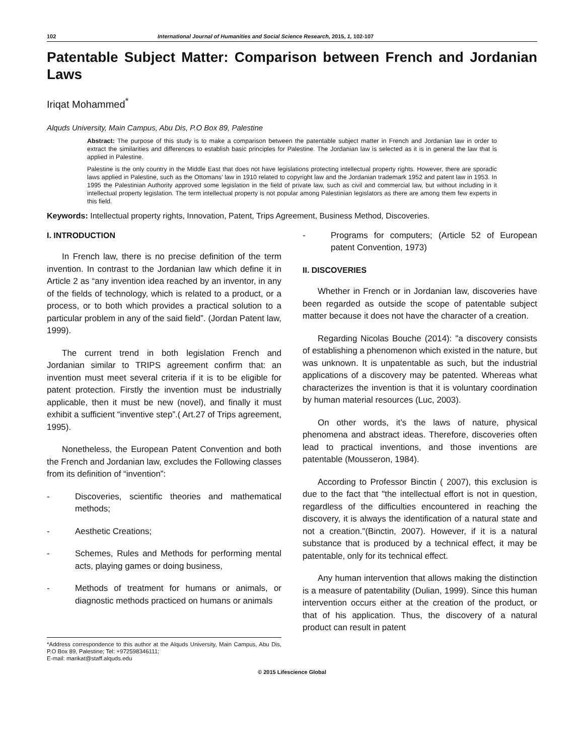102 International Journal of Humanities and Social Science Research, 2015, 1, 102-107
Patentable Subject Matter: Comparison between French and Jordanian Laws
Iriqat Mohammed<sup>*</sup>
Alquds University, Main Campus, Abu Dis, P.O Box 89, Palestine
Abstract: The purpose of this study is to make a comparison between the patentable subject matter in French and Jordanian law in order to extract the similarities and differences to establish basic principles for Palestine. The Jordanian law is selected as it is in general the law that is applied in Palestine.
Palestine is the only country in the Middle East that does not have legislations protecting intellectual property rights. However, there are sporadic laws applied in Palestine, such as the Ottomans’ law in 1910 related to copyright law and the Jordanian trademark 1952 and patent law in 1953. In 1995 the Palestinian Authority approved some legislation in the field of private law, such as civil and commercial law, but without including in it intellectual property legislation. The term intellectual property is not popular among Palestinian legislators as there are among them few experts in this field.
Keywords: Intellectual property rights, Innovation, Patent, Trips Agreement, Business Method, Discoveries.
I. INTRODUCTION
In French law, there is no precise definition of the term invention. In contrast to the Jordanian law which define it in Article 2 as “any invention idea reached by an inventor, in any of the fields of technology, which is related to a product, or a process, or to both which provides a practical solution to a particular problem in any of the said field”. (Jordan Patent law, 1999).
The current trend in both legislation French and Jordanian similar to TRIPS agreement confirm that: an invention must meet several criteria if it is to be eligible for patent protection. Firstly the invention must be industrially applicable, then it must be new (novel), and finally it must exhibit a sufficient “inventive step”.( Art.27 of Trips agreement, 1995).
Nonetheless, the European Patent Convention and both the French and Jordanian law, excludes the Following classes from its definition of “invention”:
- Discoveries, scientific theories and mathematical methods;
- Aesthetic Creations;
- Schemes, Rules and Methods for performing mental acts, playing games or doing business,
- Methods of treatment for humans or animals, or diagnostic methods practiced on humans or animals
*Address correspondence to this author at the Alquds University, Main Campus, Abu Dis, P.O Box 89, Palestine; Tel: +972598346111;
E-mail: marikat@staff.alquds.edu
- Programs for computers; (Article 52 of European patent Convention, 1973)
II. DISCOVERIES
Whether in French or in Jordanian law, discoveries have been regarded as outside the scope of patentable subject matter because it does not have the character of a creation.
Regarding Nicolas Bouche (2014): "a discovery consists of establishing a phenomenon which existed in the nature, but was unknown. It is unpatentable as such, but the industrial applications of a discovery may be patented. Whereas what characterizes the invention is that it is voluntary coordination by human material resources (Luc, 2003).
On other words, it’s the laws of nature, physical phenomena and abstract ideas. Therefore, discoveries often lead to practical inventions, and those inventions are patentable (Mousseron, 1984).
According to Professor Binctin ( 2007), this exclusion is due to the fact that "the intellectual effort is not in question, regardless of the difficulties encountered in reaching the discovery, it is always the identification of a natural state and not a creation."(Binctin, 2007). However, if it is a natural substance that is produced by a technical effect, it may be patentable, only for its technical effect.
Any human intervention that allows making the distinction is a measure of patentability (Dulian, 1999). Since this human intervention occurs either at the creation of the product, or that of his application. Thus, the discovery of a natural product can result in patent
© 2015 Lifescience Global